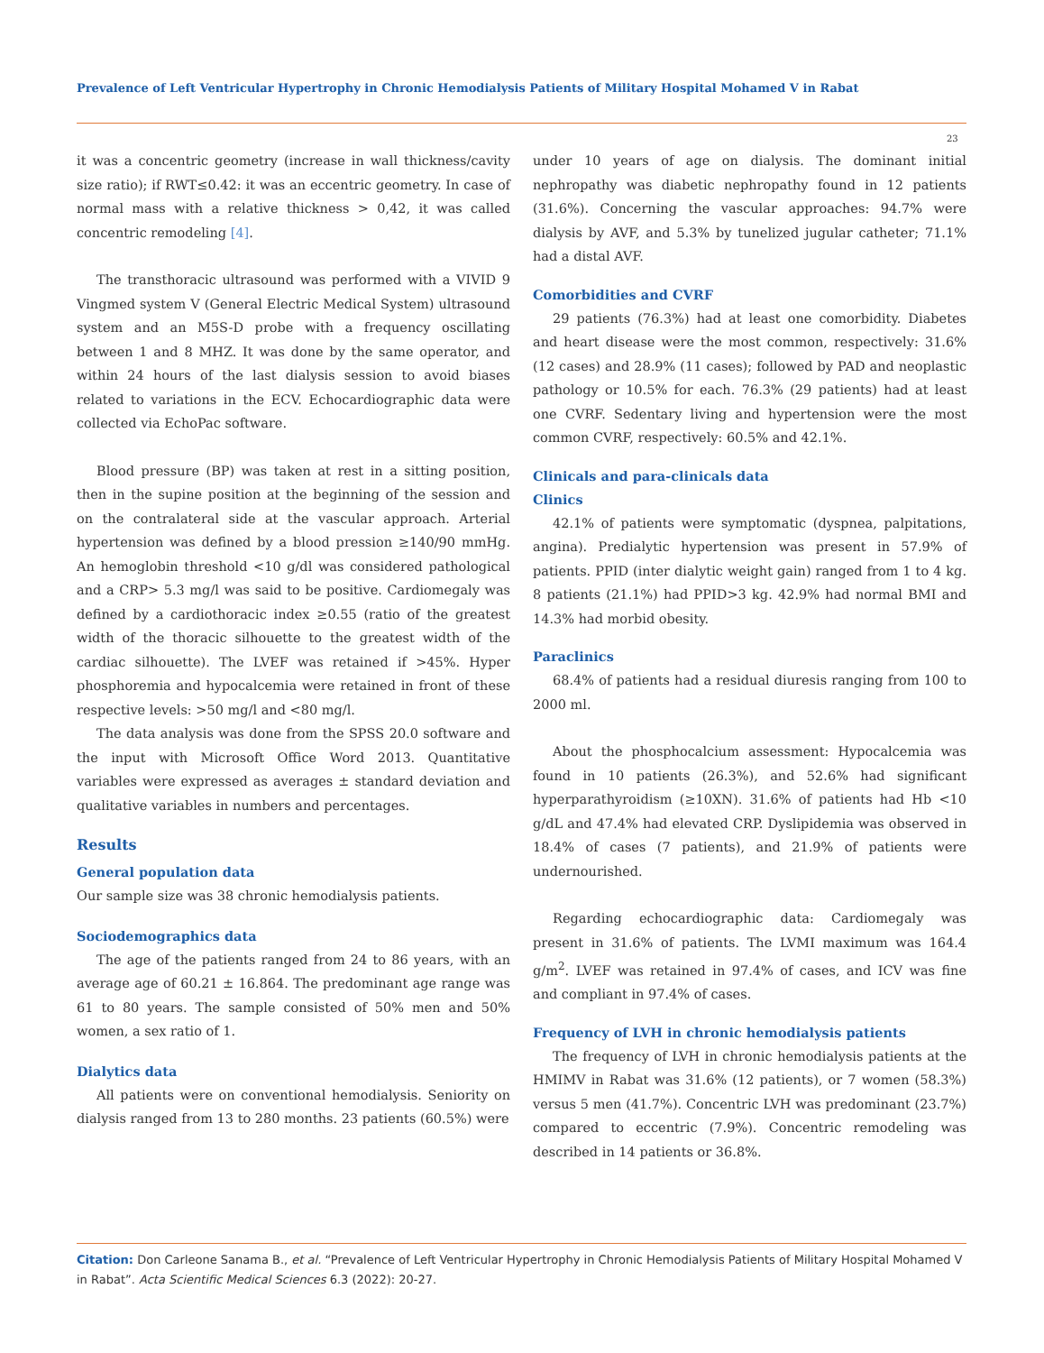Prevalence of Left Ventricular Hypertrophy in Chronic Hemodialysis Patients of Military Hospital Mohamed V in Rabat
23
it was a concentric geometry (increase in wall thickness/cavity size ratio); if RWT≤0.42: it was an eccentric geometry. In case of normal mass with a relative thickness > 0,42, it was called concentric remodeling [4].
The transthoracic ultrasound was performed with a VIVID 9 Vingmed system V (General Electric Medical System) ultrasound system and an M5S-D probe with a frequency oscillating between 1 and 8 MHZ. It was done by the same operator, and within 24 hours of the last dialysis session to avoid biases related to variations in the ECV. Echocardiographic data were collected via EchoPac software.
Blood pressure (BP) was taken at rest in a sitting position, then in the supine position at the beginning of the session and on the contralateral side at the vascular approach. Arterial hypertension was defined by a blood pression ≥140/90 mmHg. An hemoglobin threshold <10 g/dl was considered pathological and a CRP> 5.3 mg/l was said to be positive. Cardiomegaly was defined by a cardiothoracic index ≥0.55 (ratio of the greatest width of the thoracic silhouette to the greatest width of the cardiac silhouette). The LVEF was retained if >45%. Hyper phosphoremia and hypocalcemia were retained in front of these respective levels: >50 mg/l and <80 mg/l.
The data analysis was done from the SPSS 20.0 software and the input with Microsoft Office Word 2013. Quantitative variables were expressed as averages ± standard deviation and qualitative variables in numbers and percentages.
Results
General population data
Our sample size was 38 chronic hemodialysis patients.
Sociodemographics data
The age of the patients ranged from 24 to 86 years, with an average age of 60.21 ± 16.864. The predominant age range was 61 to 80 years. The sample consisted of 50% men and 50% women, a sex ratio of 1.
Dialytics data
All patients were on conventional hemodialysis. Seniority on dialysis ranged from 13 to 280 months. 23 patients (60.5%) were
under 10 years of age on dialysis. The dominant initial nephropathy was diabetic nephropathy found in 12 patients (31.6%). Concerning the vascular approaches: 94.7% were dialysis by AVF, and 5.3% by tunelized jugular catheter; 71.1% had a distal AVF.
Comorbidities and CVRF
29 patients (76.3%) had at least one comorbidity. Diabetes and heart disease were the most common, respectively: 31.6% (12 cases) and 28.9% (11 cases); followed by PAD and neoplastic pathology or 10.5% for each. 76.3% (29 patients) had at least one CVRF. Sedentary living and hypertension were the most common CVRF, respectively: 60.5% and 42.1%.
Clinicals and para-clinicals data
Clinics
42.1% of patients were symptomatic (dyspnea, palpitations, angina). Predialytic hypertension was present in 57.9% of patients. PPID (inter dialytic weight gain) ranged from 1 to 4 kg. 8 patients (21.1%) had PPID>3 kg. 42.9% had normal BMI and 14.3% had morbid obesity.
Paraclinics
68.4% of patients had a residual diuresis ranging from 100 to 2000 ml.
About the phosphocalcium assessment: Hypocalcemia was found in 10 patients (26.3%), and 52.6% had significant hyperparathyroidism (≥10XN). 31.6% of patients had Hb <10 g/dL and 47.4% had elevated CRP. Dyslipidemia was observed in 18.4% of cases (7 patients), and 21.9% of patients were undernourished.
Regarding echocardiographic data: Cardiomegaly was present in 31.6% of patients. The LVMI maximum was 164.4 g/m<sup>2</sup>. LVEF was retained in 97.4% of cases, and ICV was fine and compliant in 97.4% of cases.
Frequency of LVH in chronic hemodialysis patients
The frequency of LVH in chronic hemodialysis patients at the HMIMV in Rabat was 31.6% (12 patients), or 7 women (58.3%) versus 5 men (41.7%). Concentric LVH was predominant (23.7%) compared to eccentric (7.9%). Concentric remodeling was described in 14 patients or 36.8%.
Citation: Don Carleone Sanama B., et al. “Prevalence of Left Ventricular Hypertrophy in Chronic Hemodialysis Patients of Military Hospital Mohamed V in Rabat”. Acta Scientific Medical Sciences 6.3 (2022): 20-27.